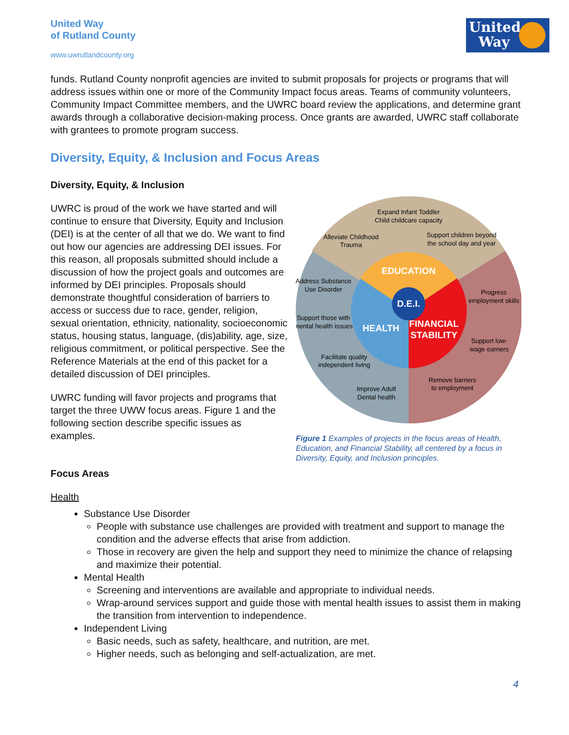United Way
of Rutland County
www.uwrutlandcounty.org
United
Way
funds. Rutland County nonprofit agencies are invited to submit proposals for projects or programs that will address issues within one or more of the Community Impact focus areas. Teams of community volunteers, Community Impact Committee members, and the UWRC board review the applications, and determine grant awards through a collaborative decision-making process. Once grants are awarded, UWRC staff collaborate with grantees to promote program success.
Diversity, Equity, & Inclusion and Focus Areas
D.E.I.
EDUCATION
HEALTH
FINANCIAL
STABILITY
Expand Infant Toddler
Child childcare capacity
Alleviate Childhood
Trauma
Support children beyond
the school day and year
Address Substance
Use Disorder
Support those with
mental health issues
Progress
employment skills
Support low-
wage earners
Facilitate quality
independent living
Remove barriers
to employment
Improve Adult
Dental health
Figure 1 Examples of projects in the focus areas of Health, Education, and Financial Stability, all centered by a focus in Diversity, Equity, and Inclusion principles.
Diversity, Equity, & Inclusion
UWRC is proud of the work we have started and will continue to ensure that Diversity, Equity and Inclusion (DEI) is at the center of all that we do. We want to find out how our agencies are addressing DEI issues. For this reason, all proposals submitted should include a discussion of how the project goals and outcomes are informed by DEI principles. Proposals should demonstrate thoughtful consideration of barriers to access or success due to race, gender, religion, sexual orientation, ethnicity, nationality, socioeconomic status, housing status, language, (dis)ability, age, size, religious commitment, or political perspective. See the Reference Materials at the end of this packet for a detailed discussion of DEI principles.
UWRC funding will favor projects and programs that target the three UWW focus areas. Figure 1 and the following section describe specific issues as examples.
Focus Areas
Health
Substance Use Disorder
People with substance use challenges are provided with treatment and support to manage the condition and the adverse effects that arise from addiction.
Those in recovery are given the help and support they need to minimize the chance of relapsing and maximize their potential.
Mental Health
Screening and interventions are available and appropriate to individual needs.
Wrap-around services support and guide those with mental health issues to assist them in making the transition from intervention to independence.
Independent Living
Basic needs, such as safety, healthcare, and nutrition, are met.
Higher needs, such as belonging and self-actualization, are met.
4